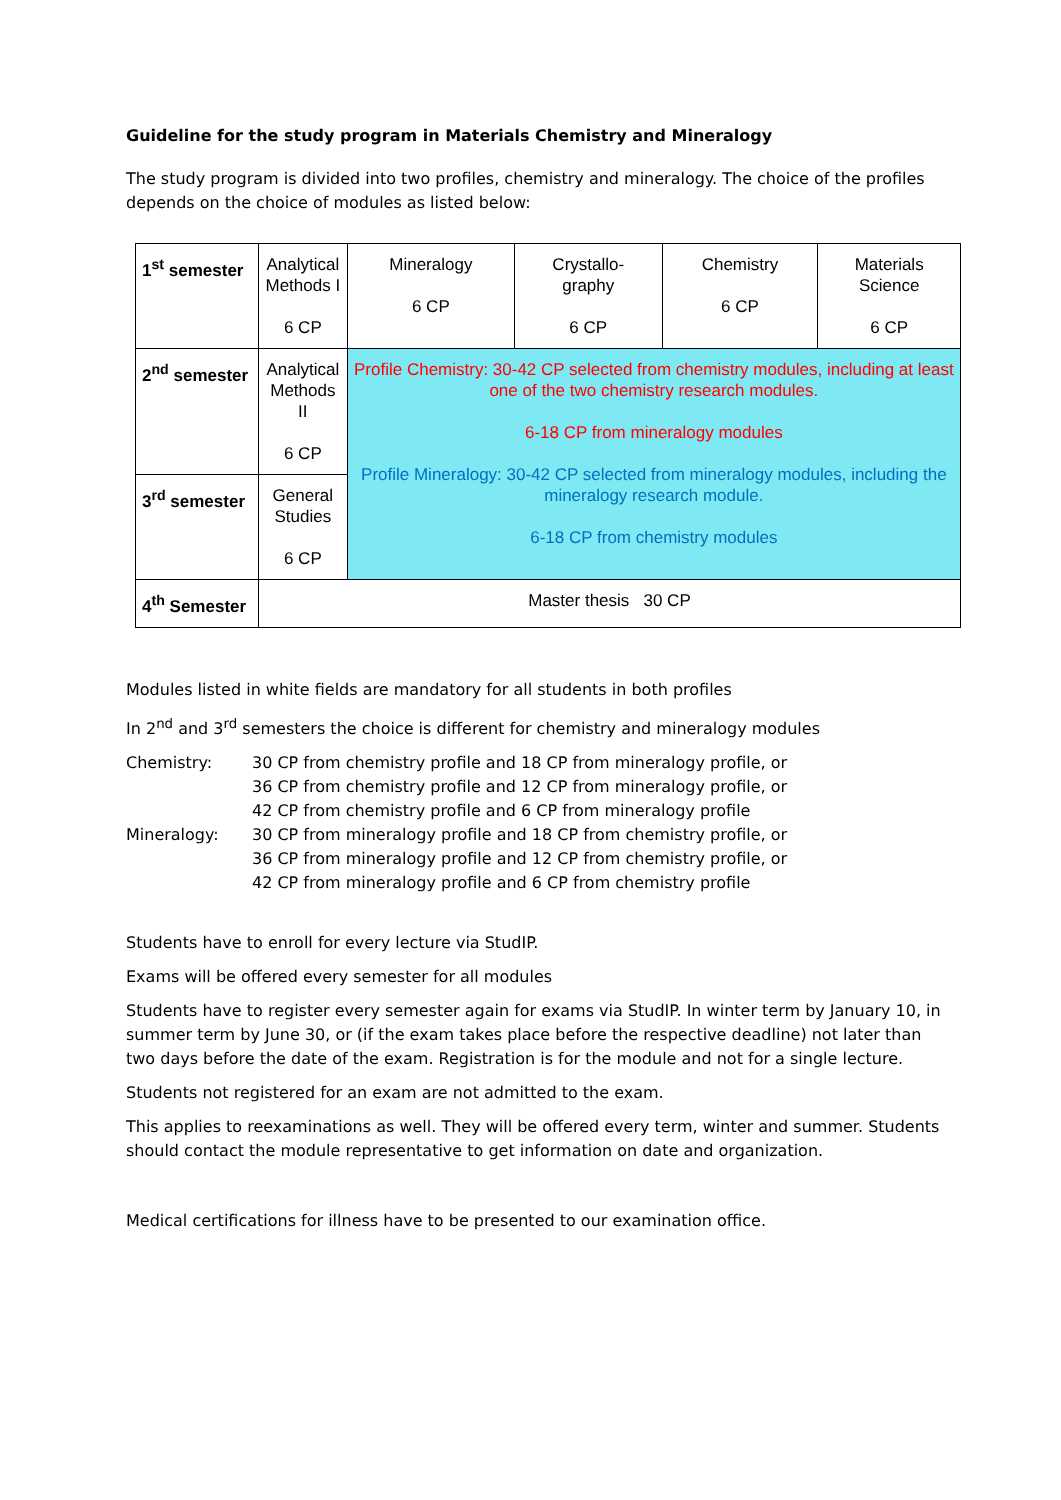Guideline for the study program in Materials Chemistry and Mineralogy
The study program is divided into two profiles, chemistry and mineralogy. The choice of the profiles depends on the choice of modules as listed below:
| 1<sup>st</sup> semester | Analytical Methods I 6 CP | Mineralogy 6 CP | Crystallo- graphy 6 CP | Chemistry 6 CP | Materials Science 6 CP |
| 2<sup>nd</sup> semester | Analytical Methods II 6 CP | Profile Chemistry: 30-42 CP selected from chemistry modules, including at least one of the two chemistry research modules. 6-18 CP from mineralogy modules Profile Mineralogy: 30-42 CP selected from mineralogy modules, including the mineralogy research module. 6-18 CP from chemistry modules | | | |
| 3<sup>rd</sup> semester | General Studies 6 CP | | | | |
| 4<sup>th</sup> Semester | Master thesis 30 CP | | | | |
Modules listed in white fields are mandatory for all students in both profiles
In 2<sup>nd</sup> and 3<sup>rd</sup> semesters the choice is different for chemistry and mineralogy modules
| Chemistry: | 30 CP from chemistry profile and 18 CP from mineralogy profile, or 36 CP from chemistry profile and 12 CP from mineralogy profile, or 42 CP from chemistry profile and 6 CP from mineralogy profile |
| Mineralogy: | 30 CP from mineralogy profile and 18 CP from chemistry profile, or 36 CP from mineralogy profile and 12 CP from chemistry profile, or 42 CP from mineralogy profile and 6 CP from chemistry profile |
Students have to enroll for every lecture via StudIP.
Exams will be offered every semester for all modules
Students have to register every semester again for exams via StudIP. In winter term by January 10, in summer term by June 30, or (if the exam takes place before the respective deadline) not later than two days before the date of the exam. Registration is for the module and not for a single lecture.
Students not registered for an exam are not admitted to the exam.
This applies to reexaminations as well. They will be offered every term, winter and summer. Students should contact the module representative to get information on date and organization.
Medical certifications for illness have to be presented to our examination office.